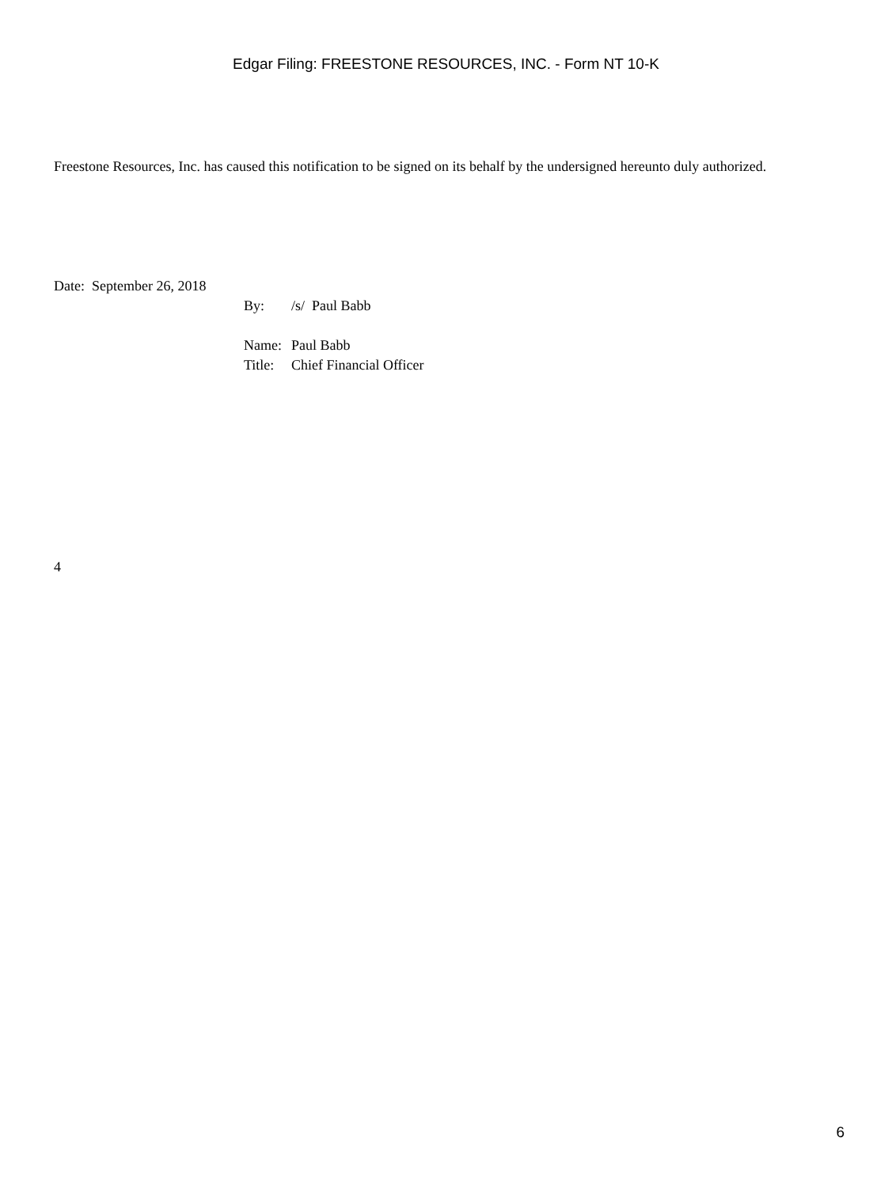Edgar Filing: FREESTONE RESOURCES, INC. - Form NT 10-K
Freestone Resources, Inc. has caused this notification to be signed on its behalf by the undersigned hereunto duly authorized.
Date: September 26, 2018
| By: | /s/ Paul Babb |
| Name: | Paul Babb |
| Title: | Chief Financial Officer |
4
6